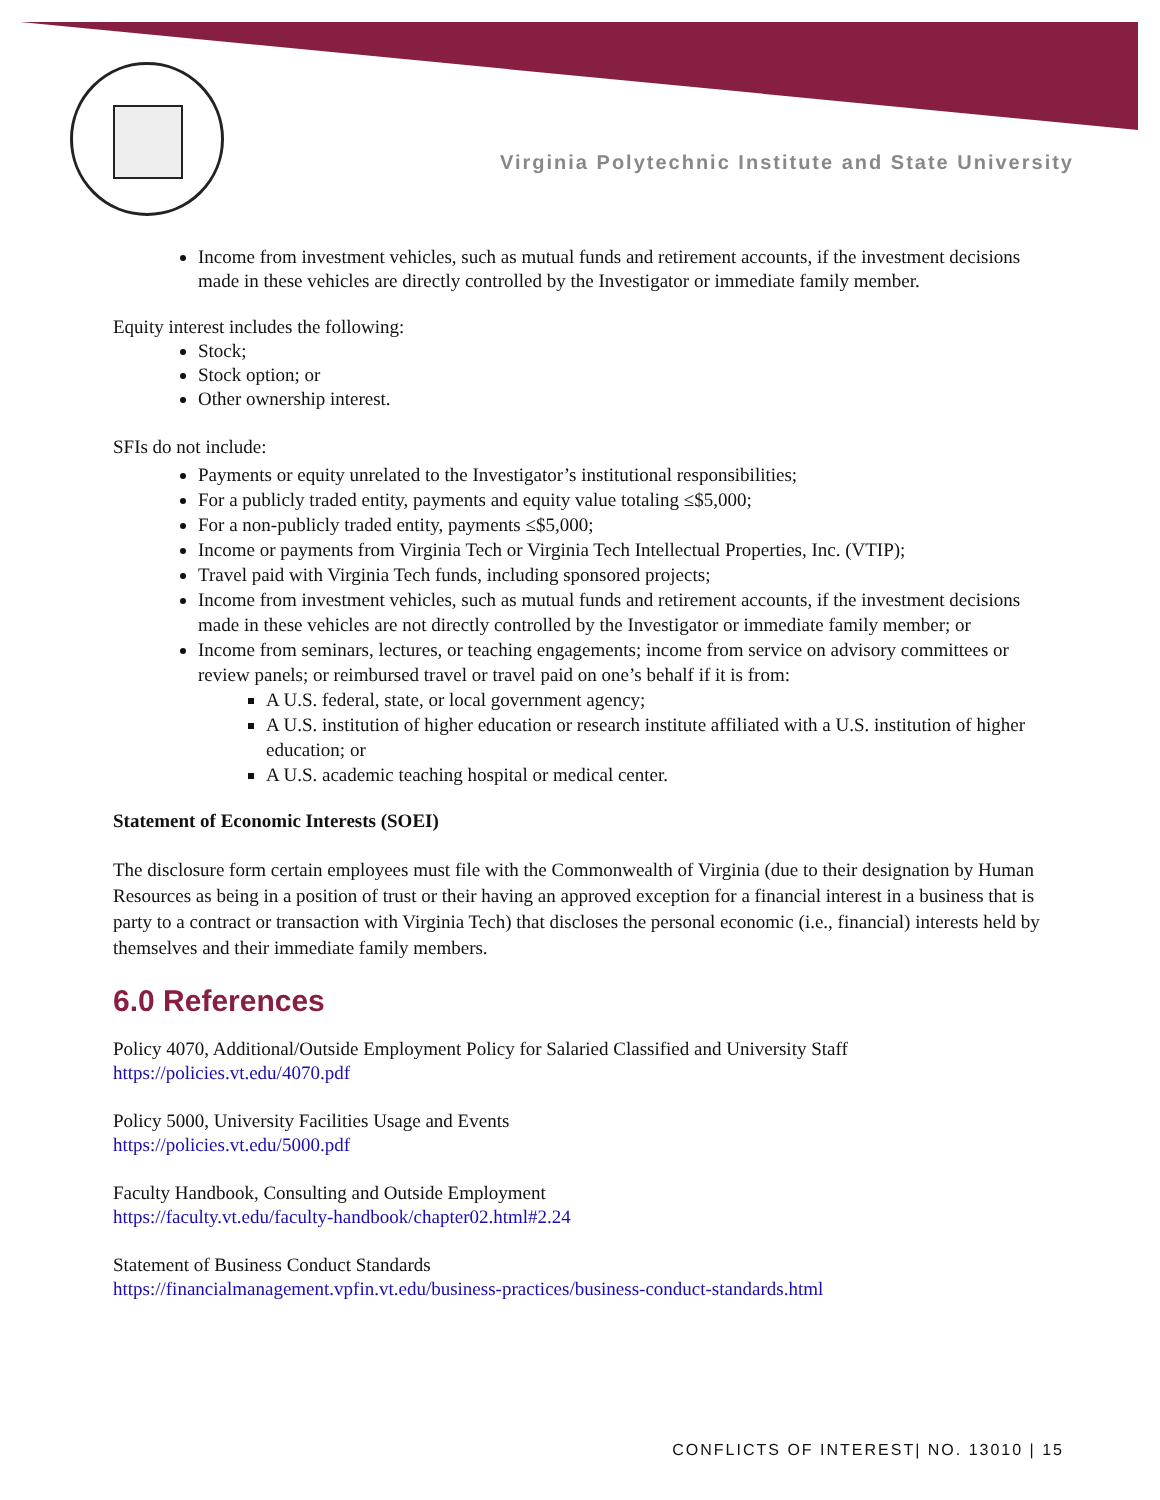Virginia Polytechnic Institute and State University
Income from investment vehicles, such as mutual funds and retirement accounts, if the investment decisions made in these vehicles are directly controlled by the Investigator or immediate family member.
Equity interest includes the following:
Stock;
Stock option; or
Other ownership interest.
SFIs do not include:
Payments or equity unrelated to the Investigator’s institutional responsibilities;
For a publicly traded entity, payments and equity value totaling ≤$5,000;
For a non-publicly traded entity, payments ≤$5,000;
Income or payments from Virginia Tech or Virginia Tech Intellectual Properties, Inc. (VTIP);
Travel paid with Virginia Tech funds, including sponsored projects;
Income from investment vehicles, such as mutual funds and retirement accounts, if the investment decisions made in these vehicles are not directly controlled by the Investigator or immediate family member; or
Income from seminars, lectures, or teaching engagements; income from service on advisory committees or review panels; or reimbursed travel or travel paid on one’s behalf if it is from:
A U.S. federal, state, or local government agency;
A U.S. institution of higher education or research institute affiliated with a U.S. institution of higher education; or
A U.S. academic teaching hospital or medical center.
Statement of Economic Interests (SOEI)
The disclosure form certain employees must file with the Commonwealth of Virginia (due to their designation by Human Resources as being in a position of trust or their having an approved exception for a financial interest in a business that is party to a contract or transaction with Virginia Tech) that discloses the personal economic (i.e., financial) interests held by themselves and their immediate family members.
6.0 References
Policy 4070, Additional/Outside Employment Policy for Salaried Classified and University Staff
https://policies.vt.edu/4070.pdf
Policy 5000, University Facilities Usage and Events
https://policies.vt.edu/5000.pdf
Faculty Handbook, Consulting and Outside Employment
https://faculty.vt.edu/faculty-handbook/chapter02.html#2.24
Statement of Business Conduct Standards
https://financialmanagement.vpfin.vt.edu/business-practices/business-conduct-standards.html
CONFLICTS OF INTEREST| NO. 13010 | 15